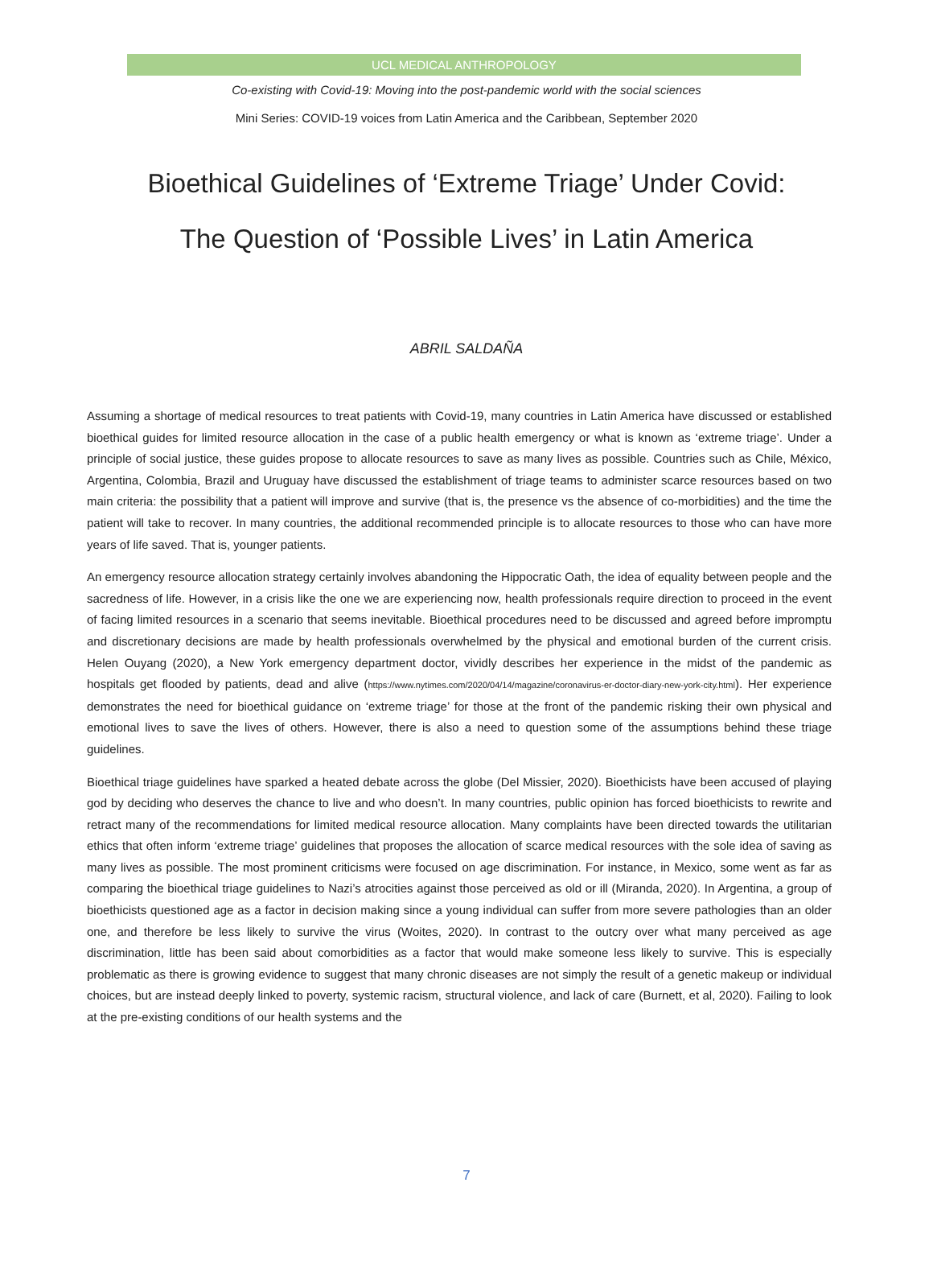UCL MEDICAL ANTHROPOLOGY
Co-existing with Covid-19: Moving into the post-pandemic world with the social sciences
Mini Series: COVID-19 voices from Latin America and the Caribbean, September 2020
Bioethical Guidelines of ‘Extreme Triage’ Under Covid:
The Question of ‘Possible Lives’ in Latin America
ABRIL SALDAÑA
Assuming a shortage of medical resources to treat patients with Covid-19, many countries in Latin America have discussed or established bioethical guides for limited resource allocation in the case of a public health emergency or what is known as ‘extreme triage’. Under a principle of social justice, these guides propose to allocate resources to save as many lives as possible. Countries such as Chile, México, Argentina, Colombia, Brazil and Uruguay have discussed the establishment of triage teams to administer scarce resources based on two main criteria: the possibility that a patient will improve and survive (that is, the presence vs the absence of co-morbidities) and the time the patient will take to recover. In many countries, the additional recommended principle is to allocate resources to those who can have more years of life saved. That is, younger patients.
An emergency resource allocation strategy certainly involves abandoning the Hippocratic Oath, the idea of equality between people and the sacredness of life. However, in a crisis like the one we are experiencing now, health professionals require direction to proceed in the event of facing limited resources in a scenario that seems inevitable. Bioethical procedures need to be discussed and agreed before impromptu and discretionary decisions are made by health professionals overwhelmed by the physical and emotional burden of the current crisis. Helen Ouyang (2020), a New York emergency department doctor, vividly describes her experience in the midst of the pandemic as hospitals get flooded by patients, dead and alive (https://www.nytimes.com/2020/04/14/magazine/coronavirus-er-doctor-diary-new-york-city.html). Her experience demonstrates the need for bioethical guidance on ‘extreme triage’ for those at the front of the pandemic risking their own physical and emotional lives to save the lives of others. However, there is also a need to question some of the assumptions behind these triage guidelines.
Bioethical triage guidelines have sparked a heated debate across the globe (Del Missier, 2020). Bioethicists have been accused of playing god by deciding who deserves the chance to live and who doesn’t. In many countries, public opinion has forced bioethicists to rewrite and retract many of the recommendations for limited medical resource allocation. Many complaints have been directed towards the utilitarian ethics that often inform ‘extreme triage’ guidelines that proposes the allocation of scarce medical resources with the sole idea of saving as many lives as possible. The most prominent criticisms were focused on age discrimination. For instance, in Mexico, some went as far as comparing the bioethical triage guidelines to Nazi’s atrocities against those perceived as old or ill (Miranda, 2020). In Argentina, a group of bioethicists questioned age as a factor in decision making since a young individual can suffer from more severe pathologies than an older one, and therefore be less likely to survive the virus (Woites, 2020). In contrast to the outcry over what many perceived as age discrimination, little has been said about comorbidities as a factor that would make someone less likely to survive. This is especially problematic as there is growing evidence to suggest that many chronic diseases are not simply the result of a genetic makeup or individual choices, but are instead deeply linked to poverty, systemic racism, structural violence, and lack of care (Burnett, et al, 2020). Failing to look at the pre-existing conditions of our health systems and the
7